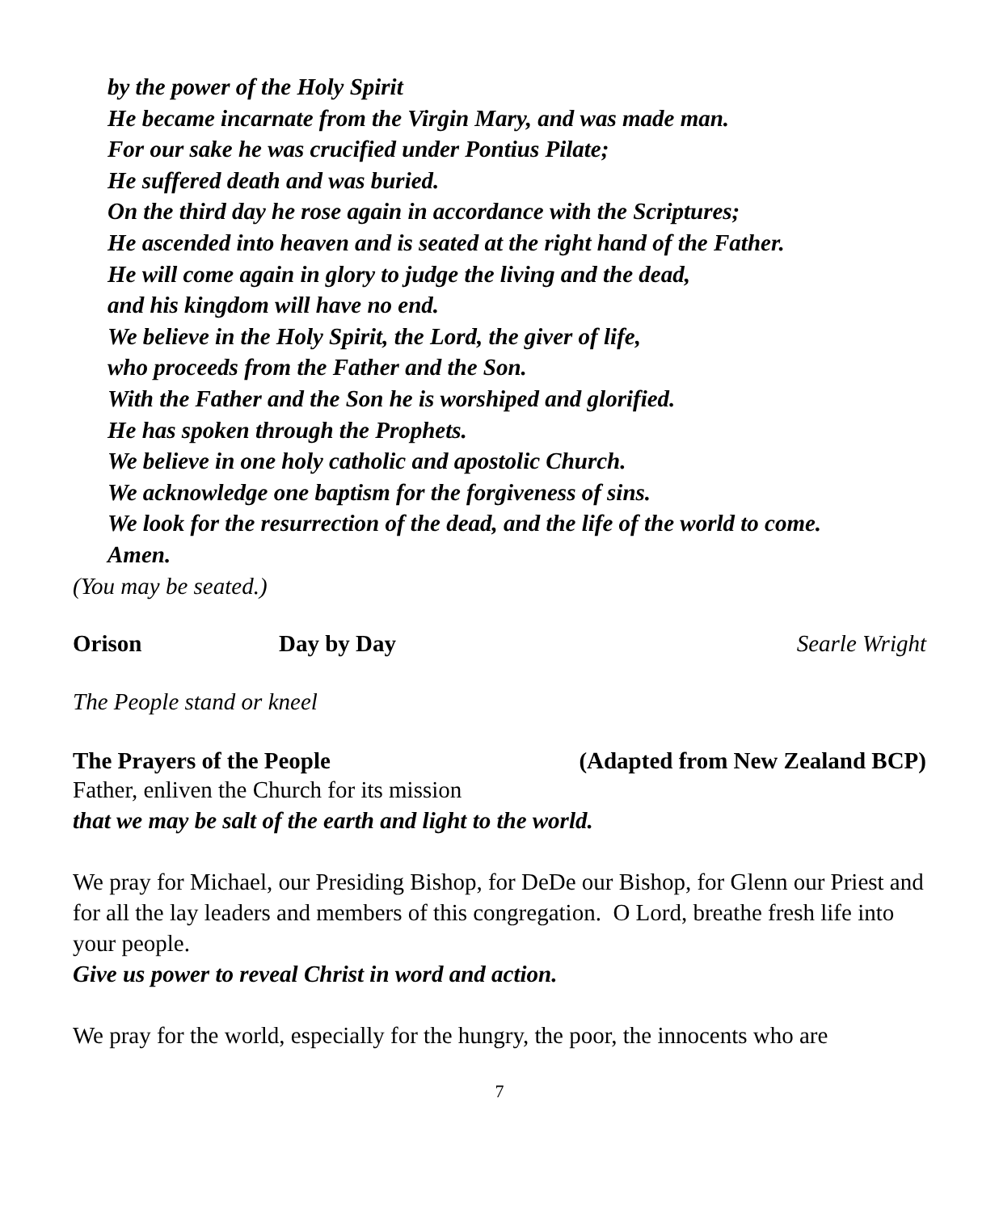by the power of the Holy Spirit
He became incarnate from the Virgin Mary, and was made man.
For our sake he was crucified under Pontius Pilate;
He suffered death and was buried.
On the third day he rose again in accordance with the Scriptures;
He ascended into heaven and is seated at the right hand of the Father.
He will come again in glory to judge the living and the dead,
and his kingdom will have no end.
We believe in the Holy Spirit, the Lord, the giver of life,
who proceeds from the Father and the Son.
With the Father and the Son he is worshiped and glorified.
He has spoken through the Prophets.
We believe in one holy catholic and apostolic Church.
We acknowledge one baptism for the forgiveness of sins.
We look for the resurrection of the dead, and the life of the world to come.
Amen.
(You may be seated.)
Orison Day by Day Searle Wright
The People stand or kneel
The Prayers of the People (Adapted from New Zealand BCP)
Father, enliven the Church for its mission
that we may be salt of the earth and light to the world.
We pray for Michael, our Presiding Bishop, for DeDe our Bishop, for Glenn our Priest and for all the lay leaders and members of this congregation. O Lord, breathe fresh life into your people.
Give us power to reveal Christ in word and action.
We pray for the world, especially for the hungry, the poor, the innocents who are
7